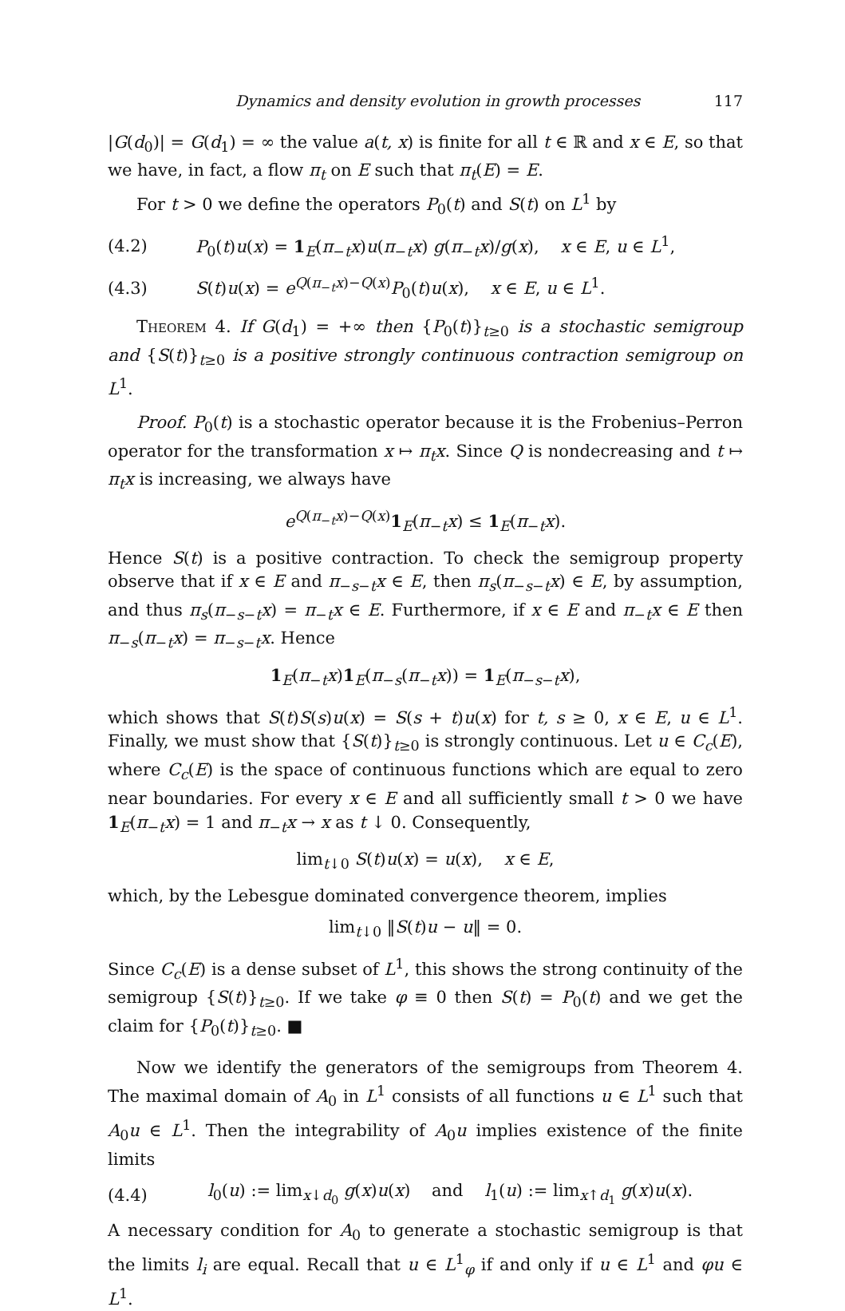Dynamics and density evolution in growth processes 117
|G(d<sub>0</sub>)| = G(d<sub>1</sub>) = ∞ the value a(t, x) is finite for all t ∈ ℝ and x ∈ E, so that we have, in fact, a flow π<sub>t</sub> on E such that π<sub>t</sub>(E) = E.
For t > 0 we define the operators P<sub>0</sub>(t) and S(t) on L<sup>1</sup> by
(4.2) P<sub>0</sub>(t)u(x) = 1<sub>E</sub>(π<sub>−t</sub>x)u(π<sub>−t</sub>x) g(π<sub>−t</sub>x)/g(x), x ∈ E, u ∈ L<sup>1</sup>,
(4.3) S(t)u(x) = e<sup>Q(π<sub>−t</sub>x)−Q(x)</sup>P<sub>0</sub>(t)u(x), x ∈ E, u ∈ L<sup>1</sup>.
Theorem 4. If G(d<sub>1</sub>) = +∞ then {P<sub>0</sub>(t)}<sub>t≥0</sub> is a stochastic semigroup and {S(t)}<sub>t≥0</sub> is a positive strongly continuous contraction semigroup on L<sup>1</sup>.
Proof. P<sub>0</sub>(t) is a stochastic operator because it is the Frobenius–Perron operator for the transformation x ↦ π<sub>t</sub>x. Since Q is nondecreasing and t ↦ π<sub>t</sub>x is increasing, we always have
e<sup>Q(π<sub>−t</sub>x)−Q(x)</sup>1<sub>E</sub>(π<sub>−t</sub>x) ≤ 1<sub>E</sub>(π<sub>−t</sub>x).
Hence S(t) is a positive contraction. To check the semigroup property observe that if x ∈ E and π<sub>−s−t</sub>x ∈ E, then π<sub>s</sub>(π<sub>−s−t</sub>x) ∈ E, by assumption, and thus π<sub>s</sub>(π<sub>−s−t</sub>x) = π<sub>−t</sub>x ∈ E. Furthermore, if x ∈ E and π<sub>−t</sub>x ∈ E then π<sub>−s</sub>(π<sub>−t</sub>x) = π<sub>−s−t</sub>x. Hence
1<sub>E</sub>(π<sub>−t</sub>x)1<sub>E</sub>(π<sub>−s</sub>(π<sub>−t</sub>x)) = 1<sub>E</sub>(π<sub>−s−t</sub>x),
which shows that S(t)S(s)u(x) = S(s + t)u(x) for t, s ≥ 0, x ∈ E, u ∈ L<sup>1</sup>. Finally, we must show that {S(t)}<sub>t≥0</sub> is strongly continuous. Let u ∈ C<sub>c</sub>(E), where C<sub>c</sub>(E) is the space of continuous functions which are equal to zero near boundaries. For every x ∈ E and all sufficiently small t > 0 we have 1<sub>E</sub>(π<sub>−t</sub>x) = 1 and π<sub>−t</sub>x → x as t ↓ 0. Consequently,
lim<sub>t↓0</sub> S(t)u(x) = u(x), x ∈ E,
which, by the Lebesgue dominated convergence theorem, implies
lim<sub>t↓0</sub> ‖S(t)u − u‖ = 0.
Since C<sub>c</sub>(E) is a dense subset of L<sup>1</sup>, this shows the strong continuity of the semigroup {S(t)}<sub>t≥0</sub>. If we take φ ≡ 0 then S(t) = P<sub>0</sub>(t) and we get the claim for {P<sub>0</sub>(t)}<sub>t≥0</sub>. ■
Now we identify the generators of the semigroups from Theorem 4. The maximal domain of A<sub>0</sub> in L<sup>1</sup> consists of all functions u ∈ L<sup>1</sup> such that A<sub>0</sub>u ∈ L<sup>1</sup>. Then the integrability of A<sub>0</sub>u implies existence of the finite limits
(4.4) l<sub>0</sub>(u) := lim<sub>x↓d<sub>0</sub></sub> g(x)u(x) and l<sub>1</sub>(u) := lim<sub>x↑d<sub>1</sub></sub> g(x)u(x).
A necessary condition for A<sub>0</sub> to generate a stochastic semigroup is that the limits l<sub>i</sub> are equal. Recall that u ∈ L<sup>1</sup><sub>φ</sub> if and only if u ∈ L<sup>1</sup> and φu ∈ L<sup>1</sup>.